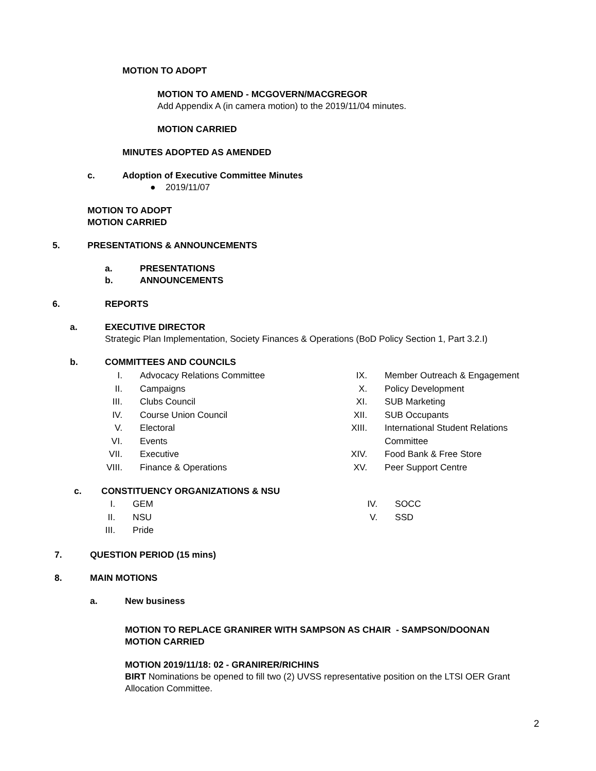MOTION TO ADOPT
MOTION TO AMEND - MCGOVERN/MACGREGOR
Add Appendix A (in camera motion) to the 2019/11/04 minutes.
MOTION CARRIED
MINUTES ADOPTED AS AMENDED
c. Adoption of Executive Committee Minutes
● 2019/11/07
MOTION TO ADOPT
MOTION CARRIED
5. PRESENTATIONS & ANNOUNCEMENTS
a.
b.
PRESENTATIONS
ANNOUNCEMENTS
6. REPORTS
a.
EXECUTIVE DIRECTOR
Strategic Plan Implementation, Society Finances & Operations (BoD Policy Section 1, Part 3.2.I)
b. COMMITTEES AND COUNCILS
I.
II.
III.
IV.
V.
VI.
VII.
VIII.
Advocacy Relations Committee
Campaigns
Clubs Council
Course Union Council
Electoral
Events
Executive
Finance & Operations
IX.
X.
XI.
XII.
XIII.
XIV.
XV.
Member Outreach & Engagement
Policy Development
SUB Marketing
SUB Occupants
International Student Relations
Committee
Food Bank & Free Store
Peer Support Centre
c. CONSTITUENCY ORGANIZATIONS & NSU
I.
II.
III.
GEM
NSU
Pride
IV.
V.
SOCC
SSD
7. QUESTION PERIOD (15 mins)
8. MAIN MOTIONS
a. New business
MOTION TO REPLACE GRANIRER WITH SAMPSON AS CHAIR - SAMPSON/DOONAN
MOTION CARRIED
MOTION 2019/11/18: 02 - GRANIRER/RICHINS
BIRT Nominations be opened to fill two (2) UVSS representative position on the LTSI OER Grant
Allocation Committee.
2